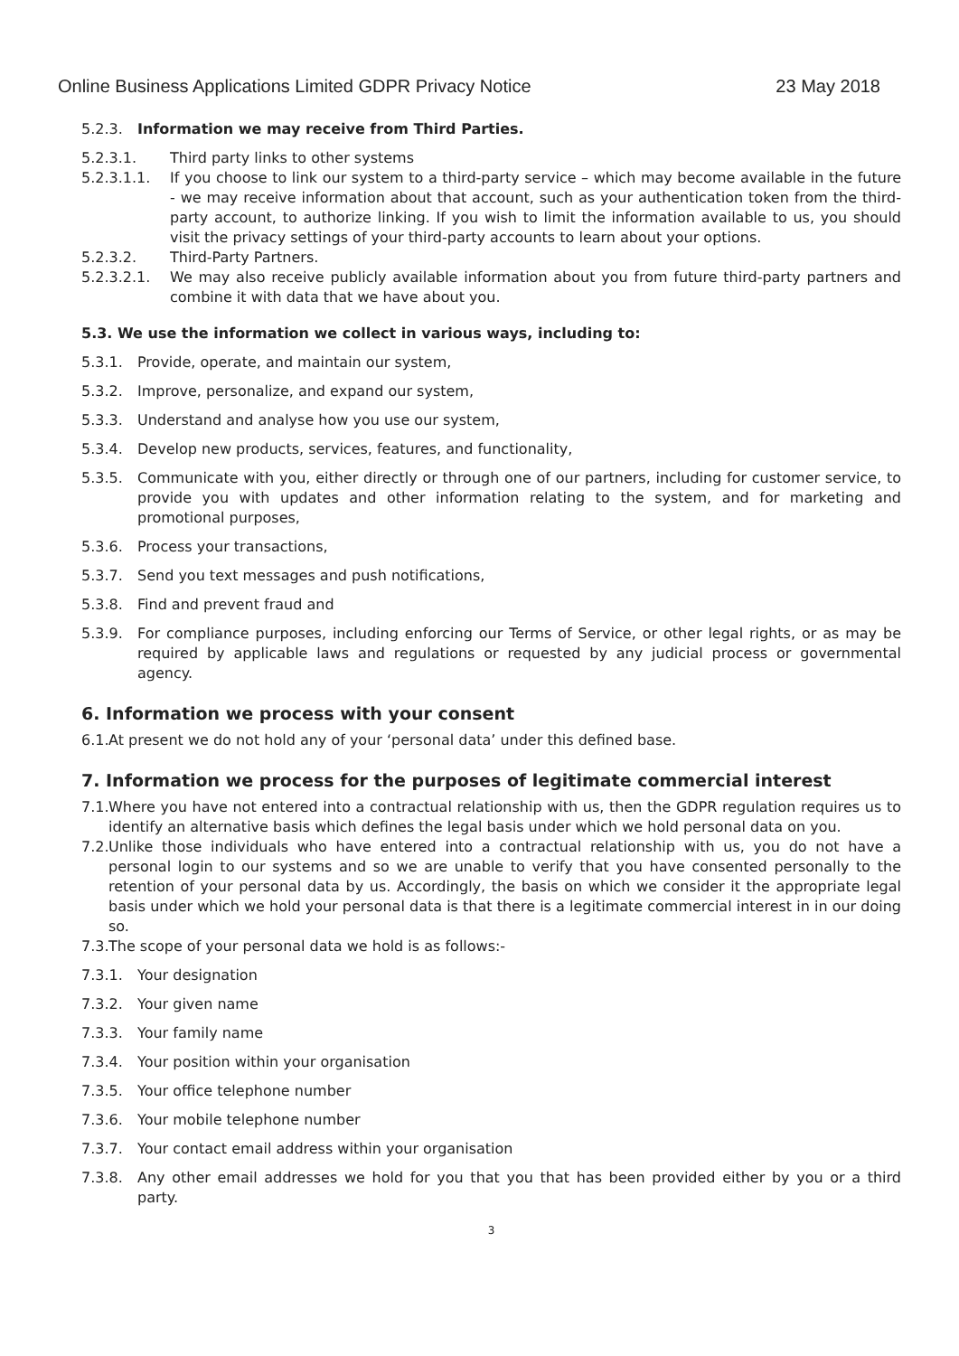Online Business Applications Limited GDPR Privacy Notice 23 May 2018
5.2.3. Information we may receive from Third Parties.
5.2.3.1. Third party links to other systems
5.2.3.1.1. If you choose to link our system to a third-party service – which may become available in the future - we may receive information about that account, such as your authentication token from the third-party account, to authorize linking. If you wish to limit the information available to us, you should visit the privacy settings of your third-party accounts to learn about your options.
5.2.3.2. Third-Party Partners.
5.2.3.2.1. We may also receive publicly available information about you from future third-party partners and combine it with data that we have about you.
5.3. We use the information we collect in various ways, including to:
5.3.1. Provide, operate, and maintain our system,
5.3.2. Improve, personalize, and expand our system,
5.3.3. Understand and analyse how you use our system,
5.3.4. Develop new products, services, features, and functionality,
5.3.5. Communicate with you, either directly or through one of our partners, including for customer service, to provide you with updates and other information relating to the system, and for marketing and promotional purposes,
5.3.6. Process your transactions,
5.3.7. Send you text messages and push notifications,
5.3.8. Find and prevent fraud and
5.3.9. For compliance purposes, including enforcing our Terms of Service, or other legal rights, or as may be required by applicable laws and regulations or requested by any judicial process or governmental agency.
6. Information we process with your consent
6.1. At present we do not hold any of your ‘personal data’ under this defined base.
7. Information we process for the purposes of legitimate commercial interest
7.1. Where you have not entered into a contractual relationship with us, then the GDPR regulation requires us to identify an alternative basis which defines the legal basis under which we hold personal data on you.
7.2. Unlike those individuals who have entered into a contractual relationship with us, you do not have a personal login to our systems and so we are unable to verify that you have consented personally to the retention of your personal data by us. Accordingly, the basis on which we consider it the appropriate legal basis under which we hold your personal data is that there is a legitimate commercial interest in in our doing so.
7.3. The scope of your personal data we hold is as follows:-
7.3.1. Your designation
7.3.2. Your given name
7.3.3. Your family name
7.3.4. Your position within your organisation
7.3.5. Your office telephone number
7.3.6. Your mobile telephone number
7.3.7. Your contact email address within your organisation
7.3.8. Any other email addresses we hold for you that you that has been provided either by you or a third party.
3